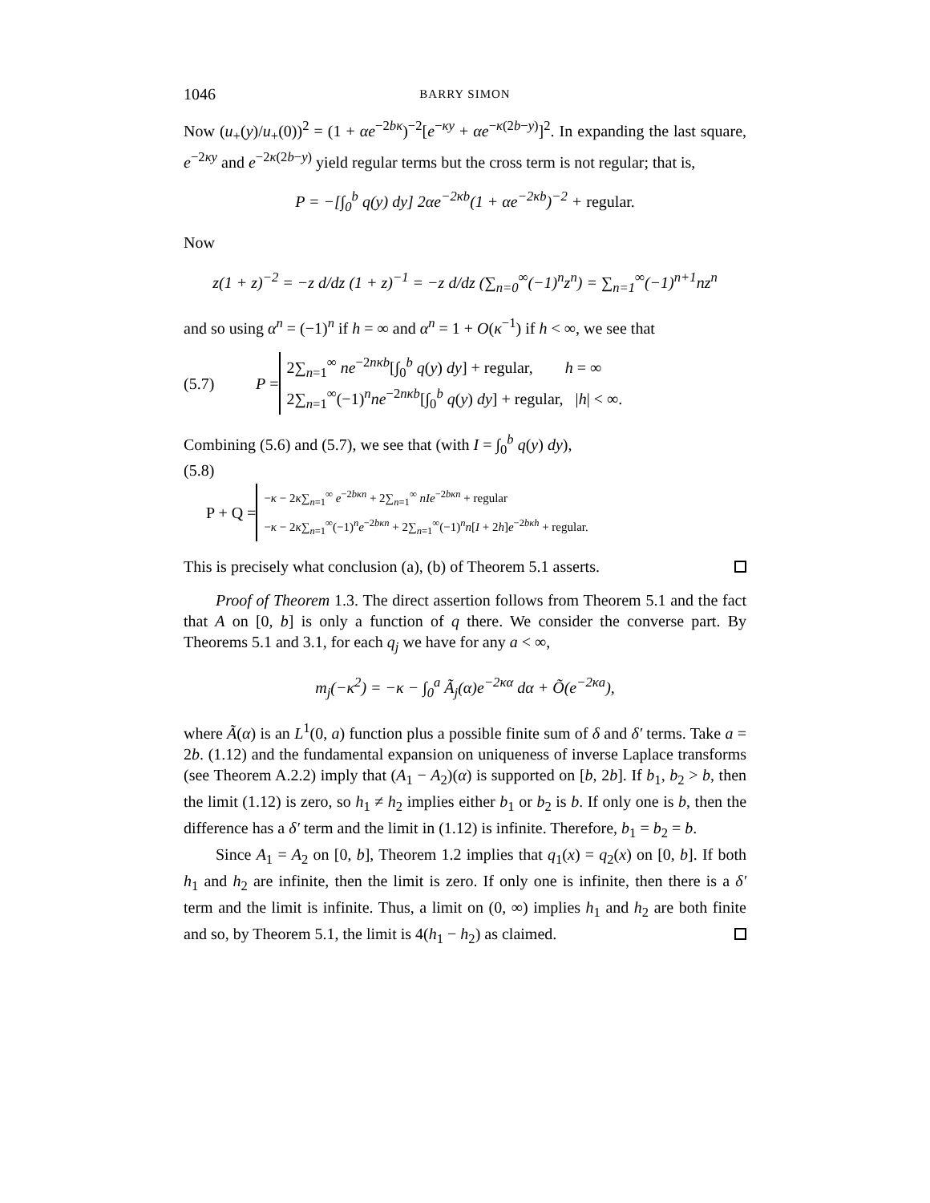1046 BARRY SIMON
Now (u<sub>+</sub>(y)/u<sub>+</sub>(0))<sup>2</sup> = (1 + αe<sup>−2bκ</sup>)<sup>−2</sup>[e<sup>−κy</sup> + αe<sup>−κ(2b−y)</sup>]<sup>2</sup>. In expanding the last square, e<sup>−2κy</sup> and e<sup>−2κ(2b−y)</sup> yield regular terms but the cross term is not regular; that is,
P = −[∫<sub>0</sub><sup>b</sup> q(y) dy] 2αe<sup>−2κb</sup>(1 + αe<sup>−2κb</sup>)<sup>−2</sup> + regular.
Now
z(1 + z)<sup>−2</sup> = −z d/dz (1 + z)<sup>−1</sup> = −z d/dz (∑<sub>n=0</sub><sup>∞</sup>(−1)<sup>n</sup>z<sup>n</sup>) = ∑<sub>n=1</sub><sup>∞</sup>(−1)<sup>n+1</sup>nz<sup>n</sup>
and so using α<sup>n</sup> = (−1)<sup>n</sup> if h = ∞ and α<sup>n</sup> = 1 + O(κ<sup>−1</sup>) if h < ∞, we see that
(5.7) P =
2∑<sub>n=1</sub><sup>∞</sup> ne<sup>−2nκb</sup>[∫<sub>0</sub><sup>b</sup> q(y) dy] + regular, h = ∞
2∑<sub>n=1</sub><sup>∞</sup>(−1)<sup>n</sup>ne<sup>−2nκb</sup>[∫<sub>0</sub><sup>b</sup> q(y) dy] + regular, |h| < ∞.
Combining (5.6) and (5.7), we see that (with I = ∫<sub>0</sub><sup>b</sup> q(y) dy),
(5.8)
P + Q =
−κ − 2κ∑<sub>n=1</sub><sup>∞</sup> e<sup>−2bκn</sup> + 2∑<sub>n=1</sub><sup>∞</sup> nIe<sup>−2bκn</sup> + regular
−κ − 2κ∑<sub>n=1</sub><sup>∞</sup>(−1)<sup>n</sup>e<sup>−2bκn</sup> + 2∑<sub>n=1</sub><sup>∞</sup>(−1)<sup>n</sup>n[I + 2h]e<sup>−2bκh</sup> + regular.
This is precisely what conclusion (a), (b) of Theorem 5.1 asserts.
Proof of Theorem 1.3. The direct assertion follows from Theorem 5.1 and the fact that A on [0, b] is only a function of q there. We consider the converse part. By Theorems 5.1 and 3.1, for each q<sub>j</sub> we have for any a < ∞,
m<sub>j</sub>(−κ<sup>2</sup>) = −κ − ∫<sub>0</sub><sup>a</sup> Ã<sub>j</sub>(α)e<sup>−2κα</sup> dα + Õ(e<sup>−2κa</sup>),
where Ã(α) is an L<sup>1</sup>(0, a) function plus a possible finite sum of δ and δ′ terms. Take a = 2b. (1.12) and the fundamental expansion on uniqueness of inverse Laplace transforms (see Theorem A.2.2) imply that (A<sub>1</sub> − A<sub>2</sub>)(α) is supported on [b, 2b]. If b<sub>1</sub>, b<sub>2</sub> > b, then the limit (1.12) is zero, so h<sub>1</sub> ≠ h<sub>2</sub> implies either b<sub>1</sub> or b<sub>2</sub> is b. If only one is b, then the difference has a δ′ term and the limit in (1.12) is infinite. Therefore, b<sub>1</sub> = b<sub>2</sub> = b.
Since A<sub>1</sub> = A<sub>2</sub> on [0, b], Theorem 1.2 implies that q<sub>1</sub>(x) = q<sub>2</sub>(x) on [0, b]. If both h<sub>1</sub> and h<sub>2</sub> are infinite, then the limit is zero. If only one is infinite, then there is a δ′ term and the limit is infinite. Thus, a limit on (0, ∞) implies h<sub>1</sub> and h<sub>2</sub> are both finite and so, by Theorem 5.1, the limit is 4(h<sub>1</sub> − h<sub>2</sub>) as claimed.